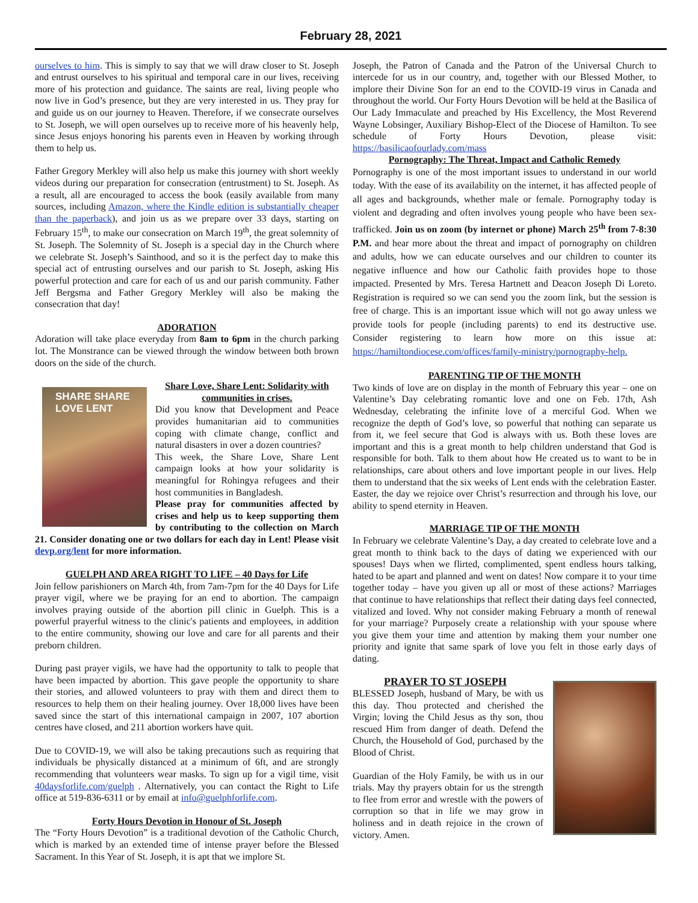February 28, 2021
ourselves to him. This is simply to say that we will draw closer to St. Joseph and entrust ourselves to his spiritual and temporal care in our lives, receiving more of his protection and guidance. The saints are real, living people who now live in God’s presence, but they are very interested in us. They pray for and guide us on our journey to Heaven. Therefore, if we consecrate ourselves to St. Joseph, we will open ourselves up to receive more of his heavenly help, since Jesus enjoys honoring his parents even in Heaven by working through them to help us.
Father Gregory Merkley will also help us make this journey with short weekly videos during our preparation for consecration (entrustment) to St. Joseph. As a result, all are encouraged to access the book (easily available from many sources, including Amazon, where the Kindle edition is substantially cheaper than the paperback), and join us as we prepare over 33 days, starting on February 15<sup>th</sup>, to make our consecration on March 19<sup>th</sup>, the great solemnity of St. Joseph. The Solemnity of St. Joseph is a special day in the Church where we celebrate St. Joseph’s Sainthood, and so it is the perfect day to make this special act of entrusting ourselves and our parish to St. Joseph, asking His powerful protection and care for each of us and our parish community. Father Jeff Bergsma and Father Gregory Merkley will also be making the consecration that day!
ADORATION
Adoration will take place everyday from 8am to 6pm in the church parking lot. The Monstrance can be viewed through the window between both brown doors on the side of the church.
SHARE SHARE
LOVE LENT
Share Love, Share Lent: Solidarity with communities in crises.
Did you know that Development and Peace provides humanitarian aid to communities coping with climate change, conflict and natural disasters in over a dozen countries?
This week, the Share Love, Share Lent campaign looks at how your solidarity is meaningful for Rohingya refugees and their host communities in Bangladesh.
Please pray for communities affected by crises and help us to keep supporting them by contributing to the collection on March 21. Consider donating one or two dollars for each day in Lent! Please visit devp.org/lent for more information.
GUELPH AND AREA RIGHT TO LIFE – 40 Days for Life
Join fellow parishioners on March 4th, from 7am-7pm for the 40 Days for Life prayer vigil, where we be praying for an end to abortion. The campaign involves praying outside of the abortion pill clinic in Guelph. This is a powerful prayerful witness to the clinic's patients and employees, in addition to the entire community, showing our love and care for all parents and their preborn children.
During past prayer vigils, we have had the opportunity to talk to people that have been impacted by abortion. This gave people the opportunity to share their stories, and allowed volunteers to pray with them and direct them to resources to help them on their healing journey. Over 18,000 lives have been saved since the start of this international campaign in 2007, 107 abortion centres have closed, and 211 abortion workers have quit.
Due to COVID-19, we will also be taking precautions such as requiring that individuals be physically distanced at a minimum of 6ft, and are strongly recommending that volunteers wear masks. To sign up for a vigil time, visit 40daysforlife.com/guelph . Alternatively, you can contact the Right to Life office at 519-836-6311 or by email at info@guelphforlife.com.
Forty Hours Devotion in Honour of St. Joseph
The “Forty Hours Devotion” is a traditional devotion of the Catholic Church, which is marked by an extended time of intense prayer before the Blessed Sacrament. In this Year of St. Joseph, it is apt that we implore St.
Joseph, the Patron of Canada and the Patron of the Universal Church to intercede for us in our country, and, together with our Blessed Mother, to implore their Divine Son for an end to the COVID-19 virus in Canada and throughout the world. Our Forty Hours Devotion will be held at the Basilica of Our Lady Immaculate and preached by His Excellency, the Most Reverend Wayne Lobsinger, Auxiliary Bishop-Elect of the Diocese of Hamilton. To see schedule of Forty Hours Devotion, please visit: https://basilicaofourlady.com/mass
Pornography: The Threat, Impact and Catholic Remedy
Pornography is one of the most important issues to understand in our world today. With the ease of its availability on the internet, it has affected people of all ages and backgrounds, whether male or female. Pornography today is violent and degrading and often involves young people who have been sex-trafficked. Join us on zoom (by internet or phone) March 25<sup>th</sup> from 7-8:30 P.M. and hear more about the threat and impact of pornography on children and adults, how we can educate ourselves and our children to counter its negative influence and how our Catholic faith provides hope to those impacted. Presented by Mrs. Teresa Hartnett and Deacon Joseph Di Loreto. Registration is required so we can send you the zoom link, but the session is free of charge. This is an important issue which will not go away unless we provide tools for people (including parents) to end its destructive use. Consider registering to learn how more on this issue at: https://hamiltondiocese.com/offices/family-ministry/pornography-help.
PARENTING TIP OF THE MONTH
Two kinds of love are on display in the month of February this year – one on Valentine’s Day celebrating romantic love and one on Feb. 17th, Ash Wednesday, celebrating the infinite love of a merciful God. When we recognize the depth of God’s love, so powerful that nothing can separate us from it, we feel secure that God is always with us. Both these loves are important and this is a great month to help children understand that God is responsible for both. Talk to them about how He created us to want to be in relationships, care about others and love important people in our lives. Help them to understand that the six weeks of Lent ends with the celebration Easter. Easter, the day we rejoice over Christ’s resurrection and through his love, our ability to spend eternity in Heaven.
MARRIAGE TIP OF THE MONTH
In February we celebrate Valentine’s Day, a day created to celebrate love and a great month to think back to the days of dating we experienced with our spouses! Days when we flirted, complimented, spent endless hours talking, hated to be apart and planned and went on dates! Now compare it to your time together today – have you given up all or most of these actions? Marriages that continue to have relationships that reflect their dating days feel connected, vitalized and loved. Why not consider making February a month of renewal for your marriage? Purposely create a relationship with your spouse where you give them your time and attention by making them your number one priority and ignite that same spark of love you felt in those early days of dating.
PRAYER TO ST JOSEPH
BLESSED Joseph, husband of Mary, be with us this day. Thou protected and cherished the Virgin; loving the Child Jesus as thy son, thou rescued Him from danger of death. Defend the Church, the Household of God, purchased by the Blood of Christ.
Guardian of the Holy Family, be with us in our trials. May thy prayers obtain for us the strength to flee from error and wrestle with the powers of corruption so that in life we may grow in holiness and in death rejoice in the crown of victory. Amen.